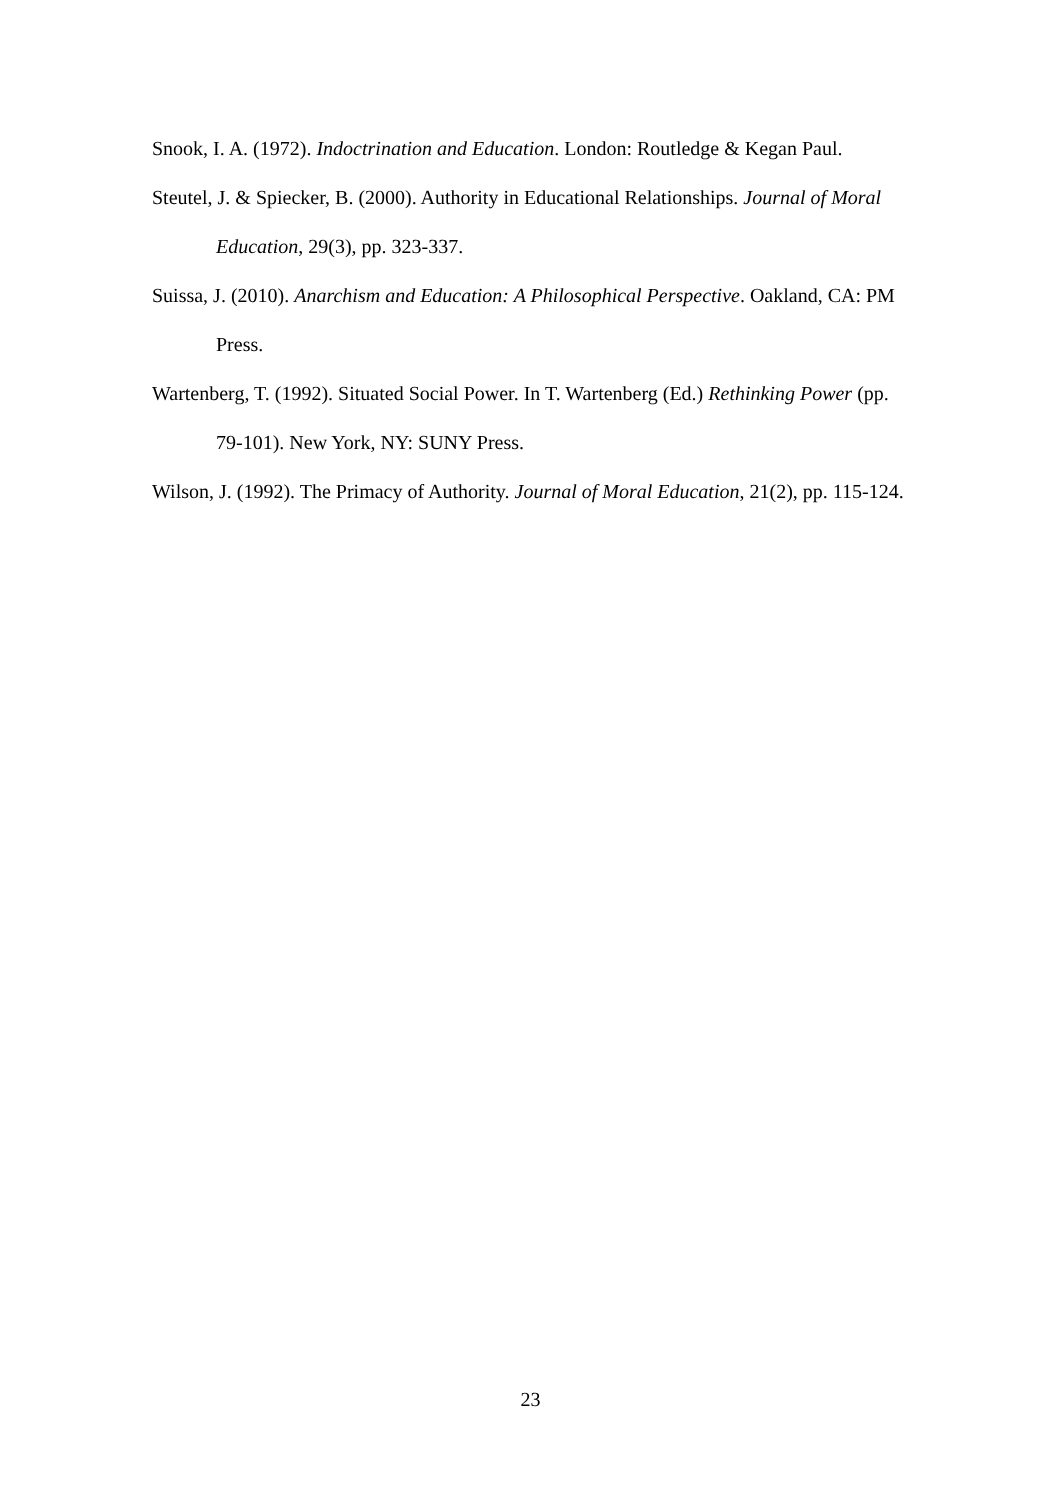Snook, I. A. (1972). Indoctrination and Education. London: Routledge & Kegan Paul.
Steutel, J. & Spiecker, B. (2000). Authority in Educational Relationships. Journal of Moral Education, 29(3), pp. 323-337.
Suissa, J. (2010). Anarchism and Education: A Philosophical Perspective. Oakland, CA: PM Press.
Wartenberg, T. (1992). Situated Social Power. In T. Wartenberg (Ed.) Rethinking Power (pp. 79-101). New York, NY: SUNY Press.
Wilson, J. (1992). The Primacy of Authority. Journal of Moral Education, 21(2), pp. 115-124.
23